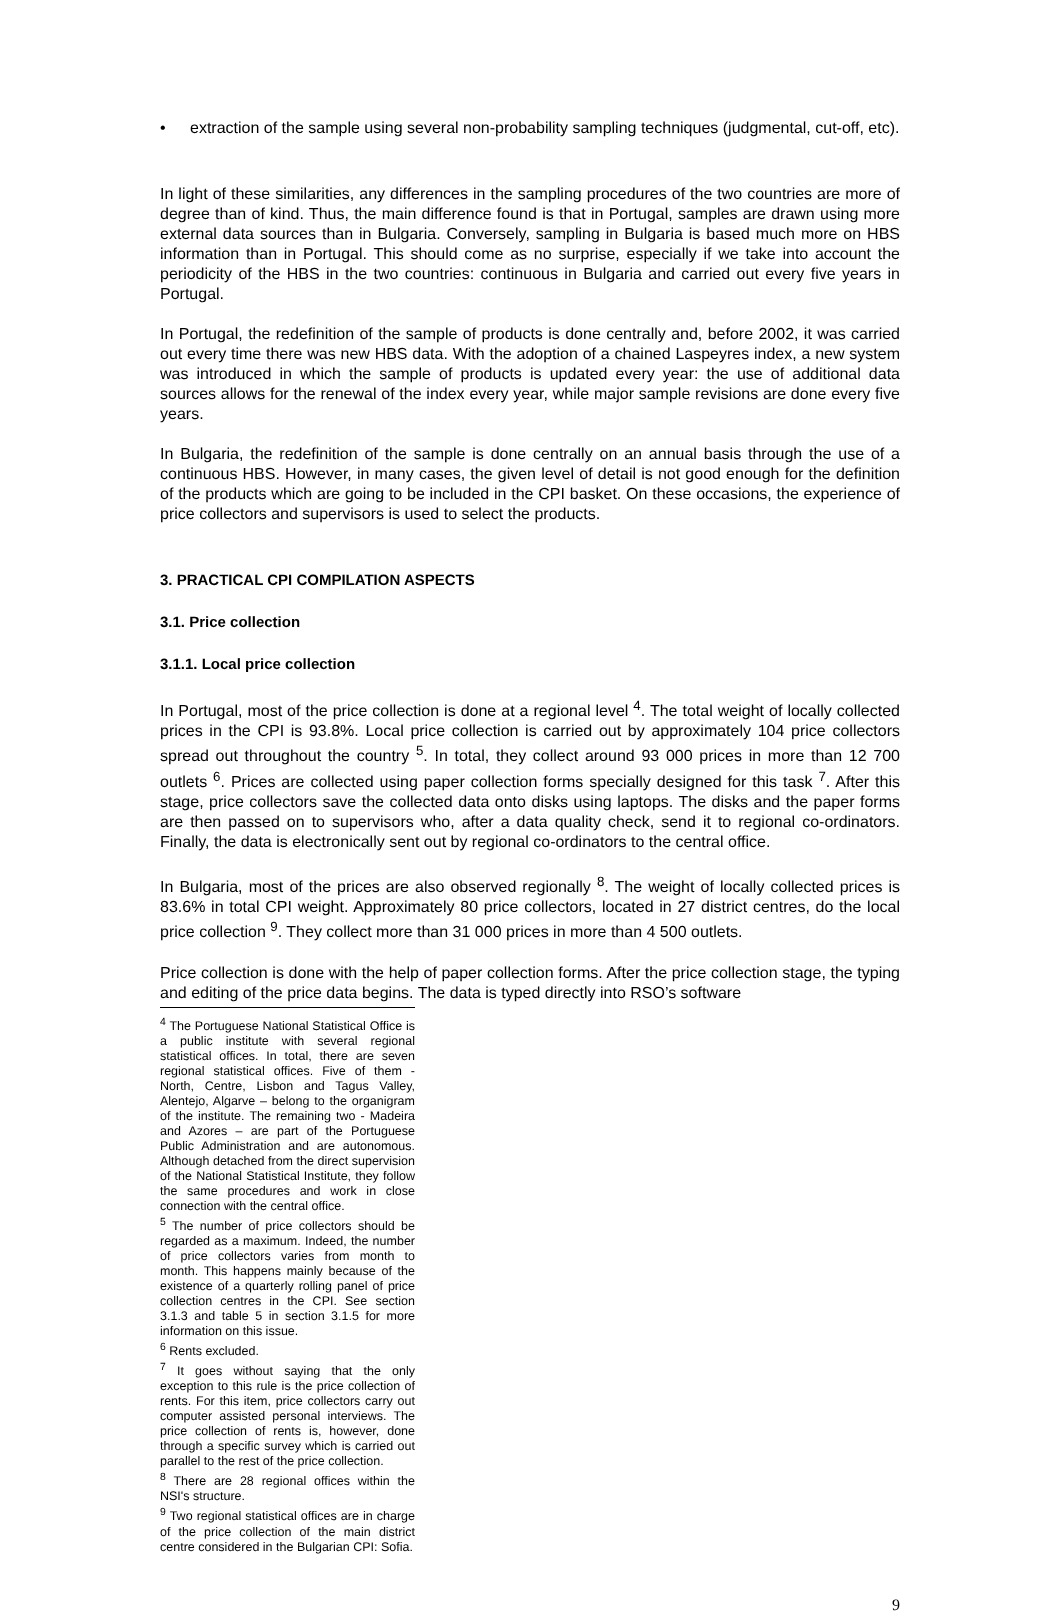• extraction of the sample using several non-probability sampling techniques (judgmental, cut-off, etc).
In light of these similarities, any differences in the sampling procedures of the two countries are more of degree than of kind. Thus, the main difference found is that in Portugal, samples are drawn using more external data sources than in Bulgaria. Conversely, sampling in Bulgaria is based much more on HBS information than in Portugal. This should come as no surprise, especially if we take into account the periodicity of the HBS in the two countries: continuous in Bulgaria and carried out every five years in Portugal.
In Portugal, the redefinition of the sample of products is done centrally and, before 2002, it was carried out every time there was new HBS data. With the adoption of a chained Laspeyres index, a new system was introduced in which the sample of products is updated every year: the use of additional data sources allows for the renewal of the index every year, while major sample revisions are done every five years.
In Bulgaria, the redefinition of the sample is done centrally on an annual basis through the use of a continuous HBS. However, in many cases, the given level of detail is not good enough for the definition of the products which are going to be included in the CPI basket. On these occasions, the experience of price collectors and supervisors is used to select the products.
3. PRACTICAL CPI COMPILATION ASPECTS
3.1. Price collection
3.1.1. Local price collection
In Portugal, most of the price collection is done at a regional level <sup>4</sup>. The total weight of locally collected prices in the CPI is 93.8%. Local price collection is carried out by approximately 104 price collectors spread out throughout the country <sup>5</sup>. In total, they collect around 93 000 prices in more than 12 700 outlets <sup>6</sup>. Prices are collected using paper collection forms specially designed for this task <sup>7</sup>. After this stage, price collectors save the collected data onto disks using laptops. The disks and the paper forms are then passed on to supervisors who, after a data quality check, send it to regional co-ordinators. Finally, the data is electronically sent out by regional co-ordinators to the central office.
In Bulgaria, most of the prices are also observed regionally <sup>8</sup>. The weight of locally collected prices is 83.6% in total CPI weight. Approximately 80 price collectors, located in 27 district centres, do the local price collection <sup>9</sup>. They collect more than 31 000 prices in more than 4 500 outlets.
Price collection is done with the help of paper collection forms. After the price collection stage, the typing and editing of the price data begins. The data is typed directly into RSO’s software
<sup>4</sup> The Portuguese National Statistical Office is a public institute with several regional statistical offices. In total, there are seven regional statistical offices. Five of them - North, Centre, Lisbon and Tagus Valley, Alentejo, Algarve – belong to the organigram of the institute. The remaining two - Madeira and Azores – are part of the Portuguese Public Administration and are autonomous. Although detached from the direct supervision of the National Statistical Institute, they follow the same procedures and work in close connection with the central office.
<sup>5</sup> The number of price collectors should be regarded as a maximum. Indeed, the number of price collectors varies from month to month. This happens mainly because of the existence of a quarterly rolling panel of price collection centres in the CPI. See section 3.1.3 and table 5 in section 3.1.5 for more information on this issue.
<sup>6</sup> Rents excluded.
<sup>7</sup> It goes without saying that the only exception to this rule is the price collection of rents. For this item, price collectors carry out computer assisted personal interviews. The price collection of rents is, however, done through a specific survey which is carried out parallel to the rest of the price collection.
<sup>8</sup> There are 28 regional offices within the NSI's structure.
<sup>9</sup> Two regional statistical offices are in charge of the price collection of the main district centre considered in the Bulgarian CPI: Sofia.
9